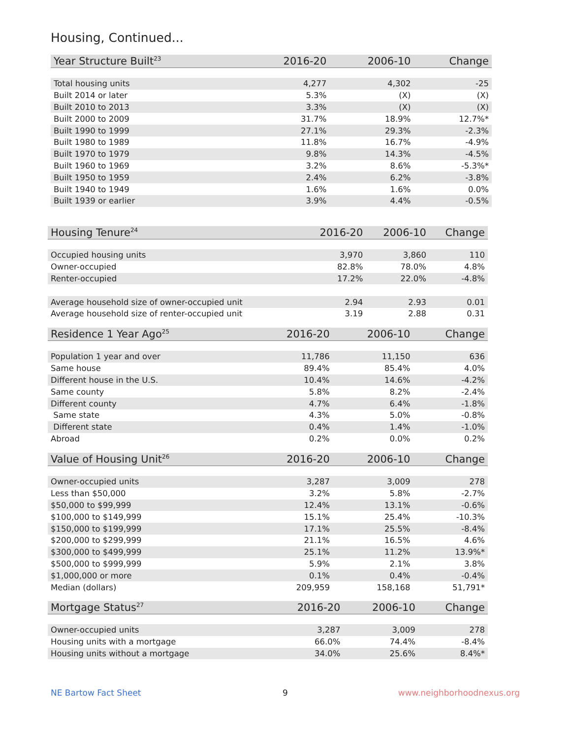Housing, Continued...
| Year Structure Built<sup>23</sup> | 2016-20 | 2006-10 | Change |
| --- | --- | --- | --- |
| Total housing units | 4,277 | 4,302 | -25 |
| Built 2014 or later | 5.3% | (X) | (X) |
| Built 2010 to 2013 | 3.3% | (X) | (X) |
| Built 2000 to 2009 | 31.7% | 18.9% | 12.7%* |
| Built 1990 to 1999 | 27.1% | 29.3% | -2.3% |
| Built 1980 to 1989 | 11.8% | 16.7% | -4.9% |
| Built 1970 to 1979 | 9.8% | 14.3% | -4.5% |
| Built 1960 to 1969 | 3.2% | 8.6% | -5.3%* |
| Built 1950 to 1959 | 2.4% | 6.2% | -3.8% |
| Built 1940 to 1949 | 1.6% | 1.6% | 0.0% |
| Built 1939 or earlier | 3.9% | 4.4% | -0.5% |
| Housing Tenure<sup>24</sup> | 2016-20 | 2006-10 | Change |
| --- | --- | --- | --- |
| Occupied housing units | 3,970 | 3,860 | 110 |
| Owner-occupied | 82.8% | 78.0% | 4.8% |
| Renter-occupied | 17.2% | 22.0% | -4.8% |
| Average household size of owner-occupied unit | 2.94 | 2.93 | 0.01 |
| Average household size of renter-occupied unit | 3.19 | 2.88 | 0.31 |
| Residence 1 Year Ago<sup>25</sup> | 2016-20 | 2006-10 | Change |
| --- | --- | --- | --- |
| Population 1 year and over | 11,786 | 11,150 | 636 |
| Same house | 89.4% | 85.4% | 4.0% |
| Different house in the U.S. | 10.4% | 14.6% | -4.2% |
| Same county | 5.8% | 8.2% | -2.4% |
| Different county | 4.7% | 6.4% | -1.8% |
| Same state | 4.3% | 5.0% | -0.8% |
| Different state | 0.4% | 1.4% | -1.0% |
| Abroad | 0.2% | 0.0% | 0.2% |
| Value of Housing Unit<sup>26</sup> | 2016-20 | 2006-10 | Change |
| --- | --- | --- | --- |
| Owner-occupied units | 3,287 | 3,009 | 278 |
| Less than $50,000 | 3.2% | 5.8% | -2.7% |
| $50,000 to $99,999 | 12.4% | 13.1% | -0.6% |
| $100,000 to $149,999 | 15.1% | 25.4% | -10.3% |
| $150,000 to $199,999 | 17.1% | 25.5% | -8.4% |
| $200,000 to $299,999 | 21.1% | 16.5% | 4.6% |
| $300,000 to $499,999 | 25.1% | 11.2% | 13.9%* |
| $500,000 to $999,999 | 5.9% | 2.1% | 3.8% |
| $1,000,000 or more | 0.1% | 0.4% | -0.4% |
| Median (dollars) | 209,959 | 158,168 | 51,791* |
| Mortgage Status<sup>27</sup> | 2016-20 | 2006-10 | Change |
| --- | --- | --- | --- |
| Owner-occupied units | 3,287 | 3,009 | 278 |
| Housing units with a mortgage | 66.0% | 74.4% | -8.4% |
| Housing units without a mortgage | 34.0% | 25.6% | 8.4%* |
NE Bartow Fact Sheet 9 www.neighborhoodnexus.org